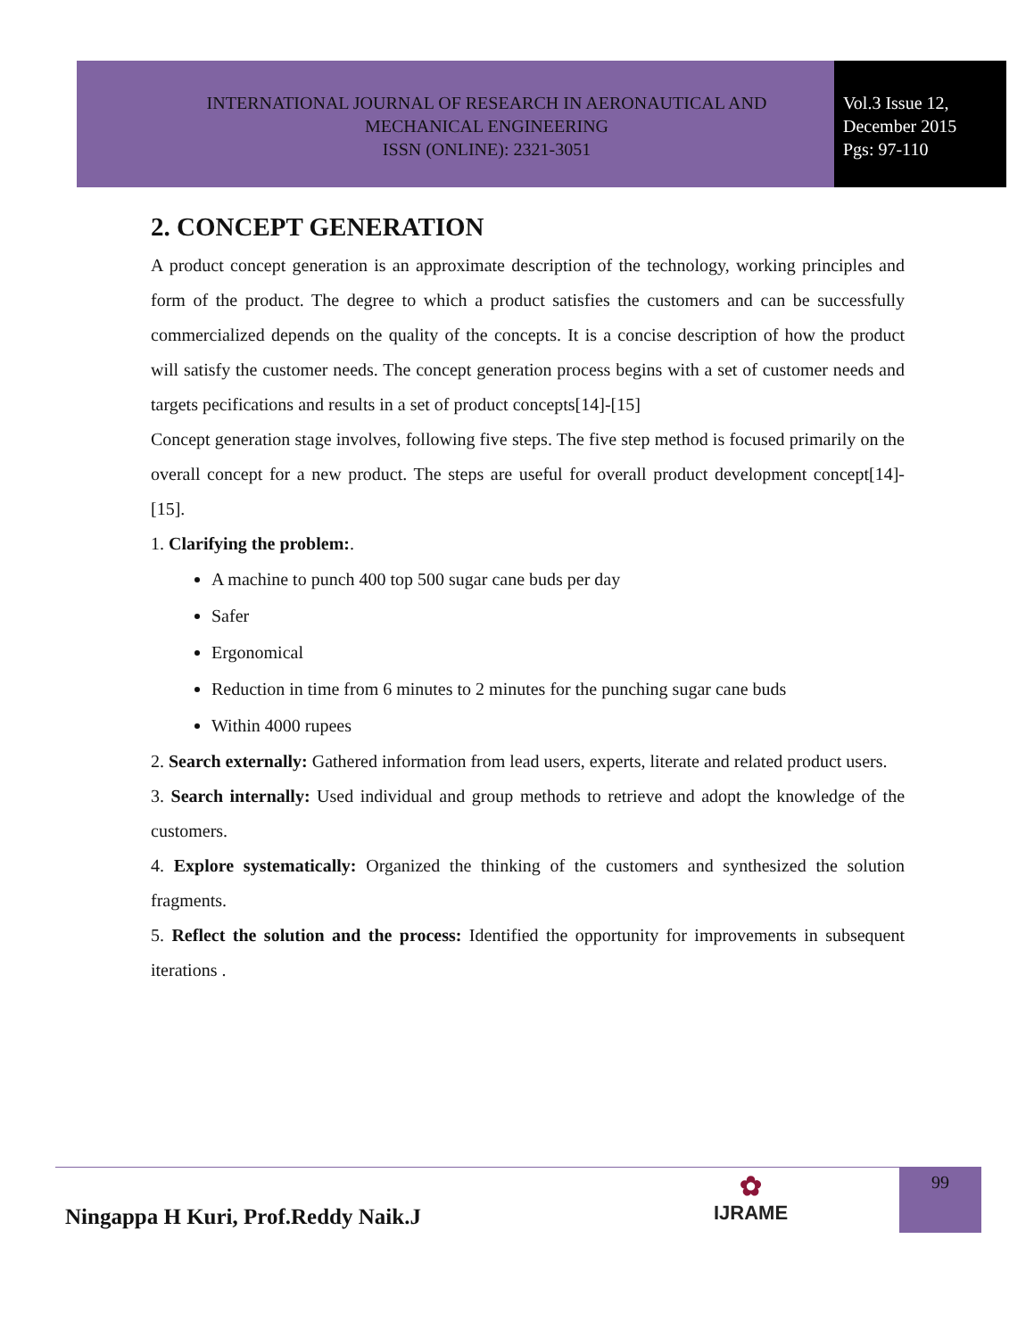INTERNATIONAL JOURNAL OF RESEARCH IN AERONAUTICAL AND
MECHANICAL ENGINEERING
ISSN (ONLINE): 2321-3051
Vol.3 Issue 12,
December 2015
Pgs: 97-110
2. CONCEPT GENERATION
A product concept generation is an approximate description of the technology, working principles and form of the product. The degree to which a product satisfies the customers and can be successfully commercialized depends on the quality of the concepts. It is a concise description of how the product will satisfy the customer needs. The concept generation process begins with a set of customer needs and targets pecifications and results in a set of product concepts[14]-[15]
Concept generation stage involves, following five steps. The five step method is focused primarily on the overall concept for a new product. The steps are useful for overall product development concept[14]-[15].
1. Clarifying the problem:.
A machine to punch 400 top 500 sugar cane buds per day
Safer
Ergonomical
Reduction in time from 6 minutes to 2 minutes for the punching sugar cane buds
Within 4000 rupees
2. Search externally: Gathered information from lead users, experts, literate and related product users.
3. Search internally: Used individual and group methods to retrieve and adopt the knowledge of the customers.
4. Explore systematically: Organized the thinking of the customers and synthesized the solution fragments.
5. Reflect the solution and the process: Identified the opportunity for improvements in subsequent iterations .
99
Ningappa H Kuri, Prof.Reddy Naik.J
✿
IJRAME